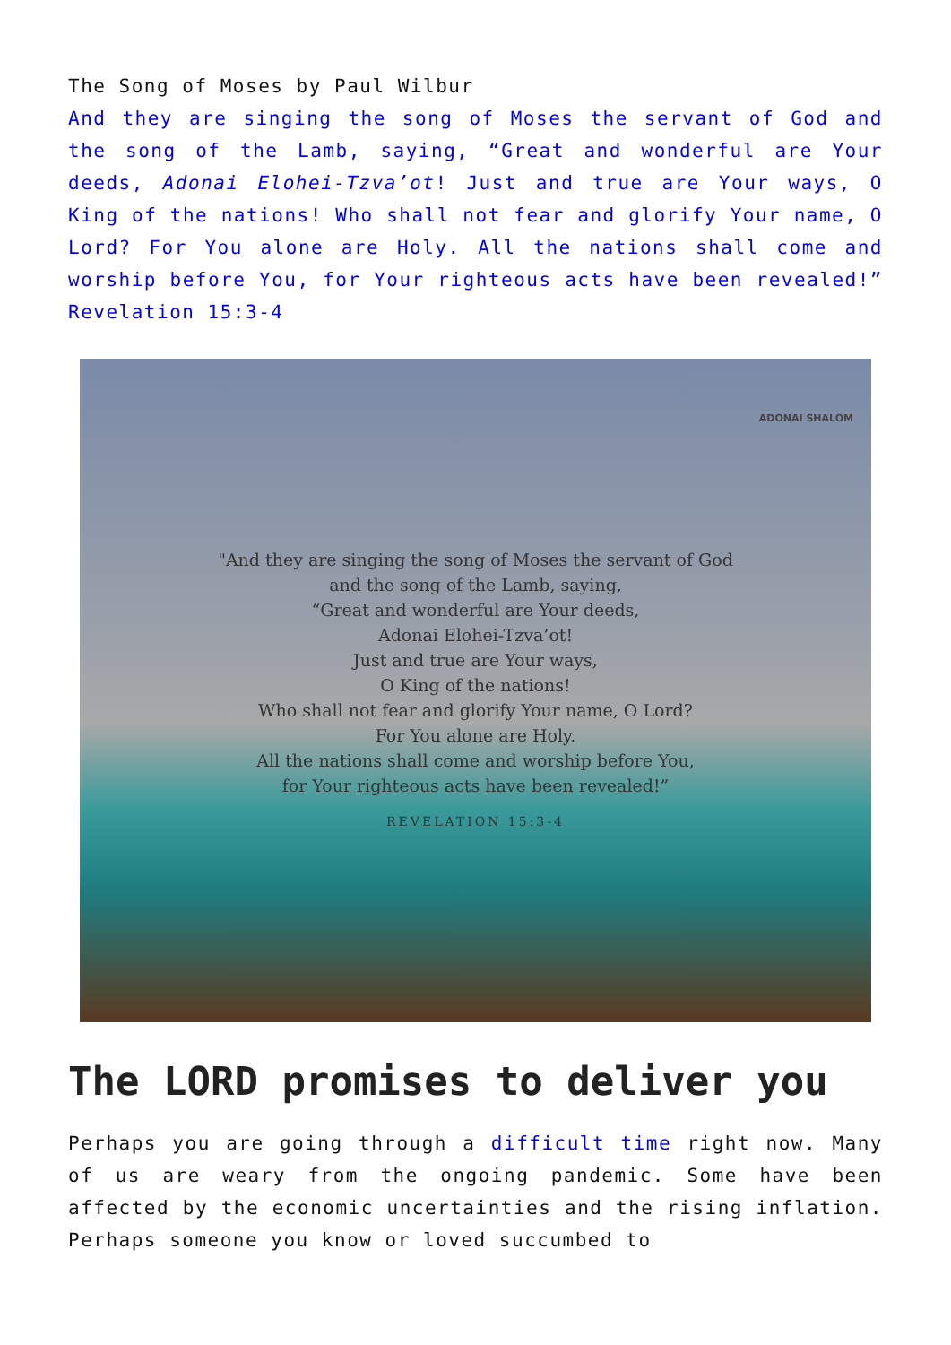The Song of Moses by Paul Wilbur
And they are singing the song of Moses the servant of God and the song of the Lamb, saying, “Great and wonderful are Your deeds, Adonai Elohei-Tzva’ot! Just and true are Your ways, O King of the nations! Who shall not fear and glorify Your name, O Lord? For You alone are Holy. All the nations shall come and worship before You, for Your righteous acts have been revealed!” Revelation 15:3-4
ADONAI SHALOM
"And they are singing the song of Moses the servant of God
and the song of the Lamb, saying,
“Great and wonderful are Your deeds,
Adonai Elohei-Tzva’ot!
Just and true are Your ways,
O King of the nations!
Who shall not fear and glorify Your name, O Lord?
For You alone are Holy.
All the nations shall come and worship before You,
for Your righteous acts have been revealed!”
REVELATION 15:3-4
The LORD promises to deliver you
Perhaps you are going through a difficult time right now. Many of us are weary from the ongoing pandemic. Some have been affected by the economic uncertainties and the rising inflation. Perhaps someone you know or loved succumbed to